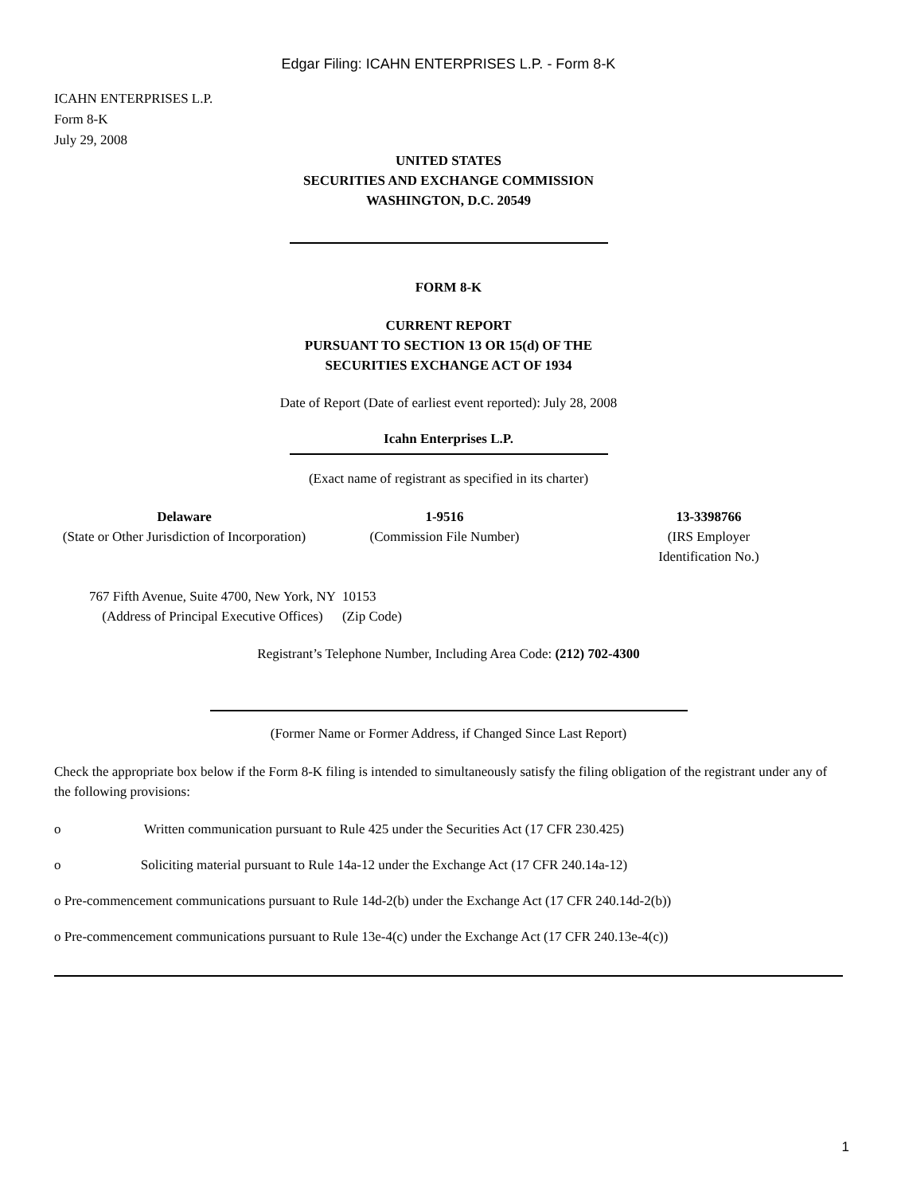Edgar Filing: ICAHN ENTERPRISES L.P. - Form 8-K
ICAHN ENTERPRISES L.P.
Form 8-K
July 29, 2008
UNITED STATES
SECURITIES AND EXCHANGE COMMISSION
WASHINGTON, D.C. 20549
FORM 8-K
CURRENT REPORT
PURSUANT TO SECTION 13 OR 15(d) OF THE
SECURITIES EXCHANGE ACT OF 1934
Date of Report (Date of earliest event reported): July 28, 2008
Icahn Enterprises L.P.
(Exact name of registrant as specified in its charter)
| Delaware (State or Other Jurisdiction of Incorporation) | 1-9516 (Commission File Number) | 13-3398766 (IRS Employer Identification No.) |
| 767 Fifth Avenue, Suite 4700, New York, NY (Address of Principal Executive Offices) | 10153 (Zip Code) |
Registrant’s Telephone Number, Including Area Code: (212) 702-4300
(Former Name or Former Address, if Changed Since Last Report)
Check the appropriate box below if the Form 8-K filing is intended to simultaneously satisfy the filing obligation of the registrant under any of the following provisions:
o Written communication pursuant to Rule 425 under the Securities Act (17 CFR 230.425)
o Soliciting material pursuant to Rule 14a-12 under the Exchange Act (17 CFR 240.14a-12)
o Pre-commencement communications pursuant to Rule 14d-2(b) under the Exchange Act (17 CFR 240.14d-2(b))
o Pre-commencement communications pursuant to Rule 13e-4(c) under the Exchange Act (17 CFR 240.13e-4(c))
1